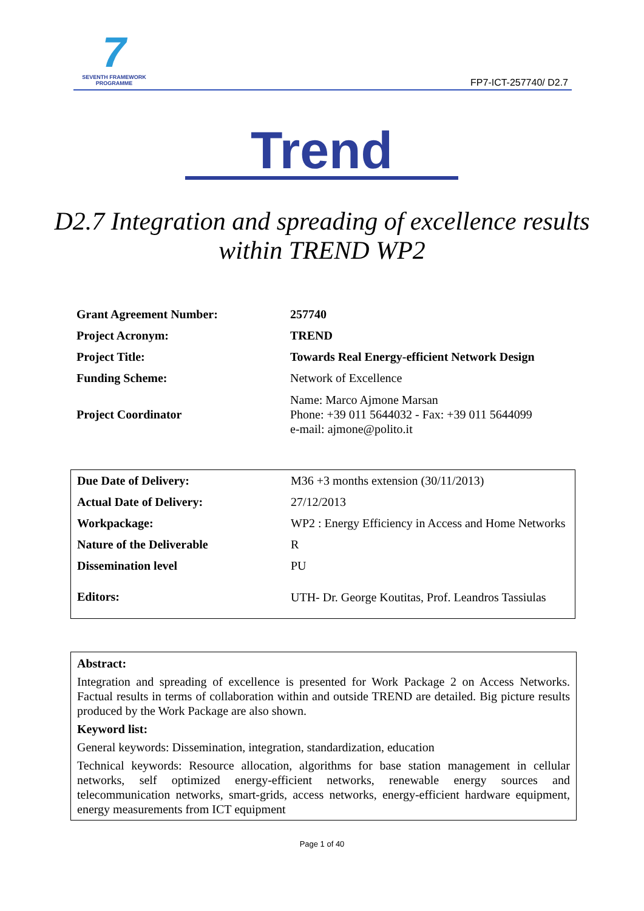7
SEVENTH FRAMEWORK
PROGRAMME
FP7-ICT-257740/ D2.7
Trend
D2.7 Integration and spreading of excellence results within TREND WP2
| Grant Agreement Number: | 257740 |
| Project Acronym: | TREND |
| Project Title: | Towards Real Energy-efficient Network Design |
| Funding Scheme: | Network of Excellence |
| Project Coordinator | Name: Marco Ajmone Marsan Phone: +39 011 5644032 - Fax: +39 011 5644099 e-mail: ajmone@polito.it |
| Due Date of Delivery: | M36 +3 months extension (30/11/2013) |
| Actual Date of Delivery: | 27/12/2013 |
| Workpackage: | WP2 : Energy Efficiency in Access and Home Networks |
| Nature of the Deliverable | R |
| Dissemination level | PU |
| Editors: | UTH- Dr. George Koutitas, Prof. Leandros Tassiulas |
Abstract:
Integration and spreading of excellence is presented for Work Package 2 on Access Networks. Factual results in terms of collaboration within and outside TREND are detailed. Big picture results produced by the Work Package are also shown.
Keyword list:
General keywords: Dissemination, integration, standardization, education
Technical keywords: Resource allocation, algorithms for base station management in cellular networks, self optimized energy-efficient networks, renewable energy sources and telecommunication networks, smart-grids, access networks, energy-efficient hardware equipment, energy measurements from ICT equipment
Page 1 of 40